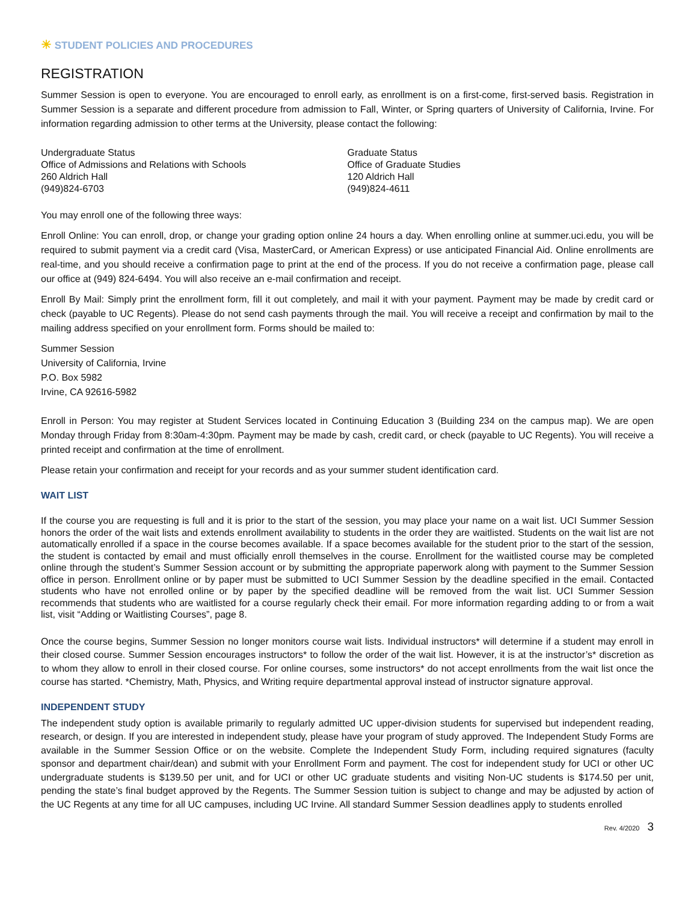☀ STUDENT POLICIES AND PROCEDURES
REGISTRATION
Summer Session is open to everyone. You are encouraged to enroll early, as enrollment is on a first-come, first-served basis. Registration in Summer Session is a separate and different procedure from admission to Fall, Winter, or Spring quarters of University of California, Irvine. For information regarding admission to other terms at the University, please contact the following:
Undergraduate Status
Office of Admissions and Relations with Schools
260 Aldrich Hall
(949)824-6703
Graduate Status
Office of Graduate Studies
120 Aldrich Hall
(949)824-4611
You may enroll one of the following three ways:
Enroll Online: You can enroll, drop, or change your grading option online 24 hours a day. When enrolling online at summer.uci.edu, you will be required to submit payment via a credit card (Visa, MasterCard, or American Express) or use anticipated Financial Aid. Online enrollments are real-time, and you should receive a confirmation page to print at the end of the process. If you do not receive a confirmation page, please call our office at (949) 824-6494. You will also receive an e-mail confirmation and receipt.
Enroll By Mail: Simply print the enrollment form, fill it out completely, and mail it with your payment. Payment may be made by credit card or check (payable to UC Regents). Please do not send cash payments through the mail. You will receive a receipt and confirmation by mail to the mailing address specified on your enrollment form. Forms should be mailed to:
Summer Session
University of California, Irvine
P.O. Box 5982
Irvine, CA 92616-5982
Enroll in Person: You may register at Student Services located in Continuing Education 3 (Building 234 on the campus map). We are open Monday through Friday from 8:30am-4:30pm. Payment may be made by cash, credit card, or check (payable to UC Regents). You will receive a printed receipt and confirmation at the time of enrollment.
Please retain your confirmation and receipt for your records and as your summer student identification card.
WAIT LIST
If the course you are requesting is full and it is prior to the start of the session, you may place your name on a wait list. UCI Summer Session honors the order of the wait lists and extends enrollment availability to students in the order they are waitlisted. Students on the wait list are not automatically enrolled if a space in the course becomes available. If a space becomes available for the student prior to the start of the session, the student is contacted by email and must officially enroll themselves in the course. Enrollment for the waitlisted course may be completed online through the student’s Summer Session account or by submitting the appropriate paperwork along with payment to the Summer Session office in person. Enrollment online or by paper must be submitted to UCI Summer Session by the deadline specified in the email. Contacted students who have not enrolled online or by paper by the specified deadline will be removed from the wait list. UCI Summer Session recommends that students who are waitlisted for a course regularly check their email. For more information regarding adding to or from a wait list, visit “Adding or Waitlisting Courses”, page 8.
Once the course begins, Summer Session no longer monitors course wait lists. Individual instructors* will determine if a student may enroll in their closed course. Summer Session encourages instructors* to follow the order of the wait list. However, it is at the instructor’s* discretion as to whom they allow to enroll in their closed course. For online courses, some instructors* do not accept enrollments from the wait list once the course has started. *Chemistry, Math, Physics, and Writing require departmental approval instead of instructor signature approval.
INDEPENDENT STUDY
The independent study option is available primarily to regularly admitted UC upper-division students for supervised but independent reading, research, or design. If you are interested in independent study, please have your program of study approved. The Independent Study Forms are available in the Summer Session Office or on the website. Complete the Independent Study Form, including required signatures (faculty sponsor and department chair/dean) and submit with your Enrollment Form and payment. The cost for independent study for UCI or other UC undergraduate students is $139.50 per unit, and for UCI or other UC graduate students and visiting Non-UC students is $174.50 per unit, pending the state’s final budget approved by the Regents. The Summer Session tuition is subject to change and may be adjusted by action of the UC Regents at any time for all UC campuses, including UC Irvine. All standard Summer Session deadlines apply to students enrolled
Rev. 4/2020 3